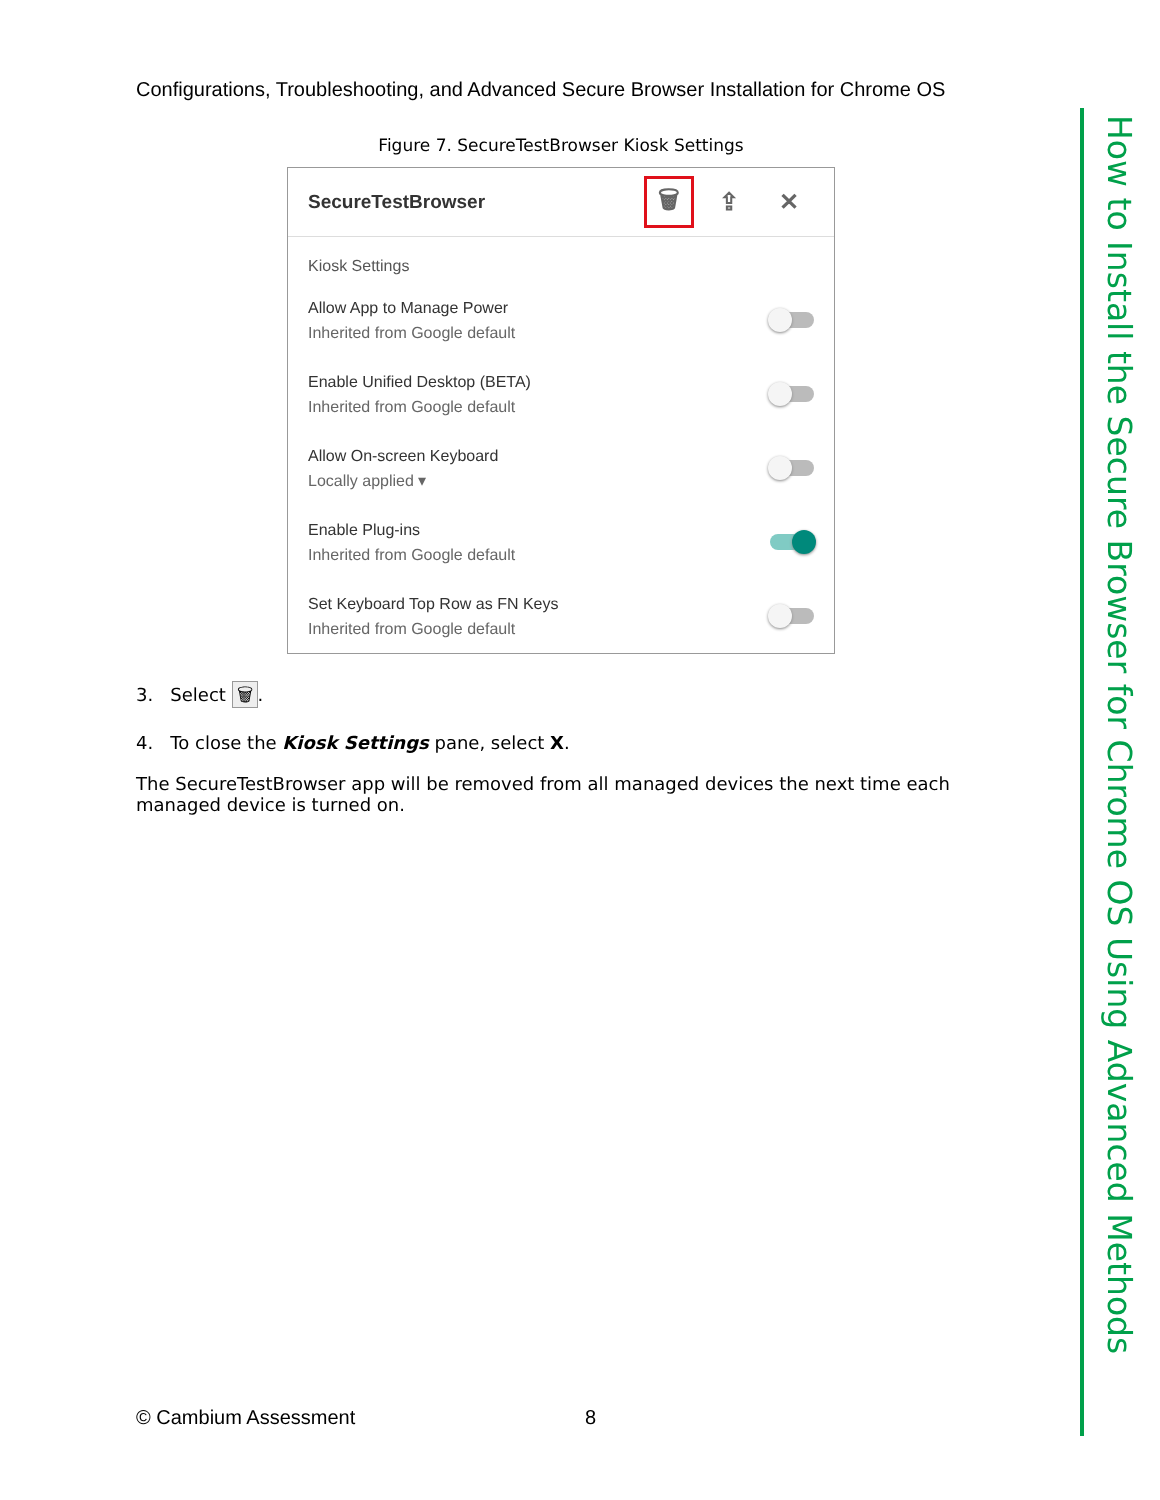Configurations, Troubleshooting, and Advanced Secure Browser Installation for Chrome OS
Figure 7. SecureTestBrowser Kiosk Settings
SecureTestBrowser
🗑 ⇪ ✕
Kiosk Settings
Allow App to Manage Power
Inherited from Google default
Enable Unified Desktop (BETA)
Inherited from Google default
Allow On-screen Keyboard
Locally applied ▾
Enable Plug-ins
Inherited from Google default
Set Keyboard Top Row as FN Keys
Inherited from Google default
3. Select 🗑.
4. To close the Kiosk Settings pane, select X.
The SecureTestBrowser app will be removed from all managed devices the next time each managed device is turned on.
How to Install the Secure Browser for Chrome OS Using Advanced Methods
© Cambium Assessment 8